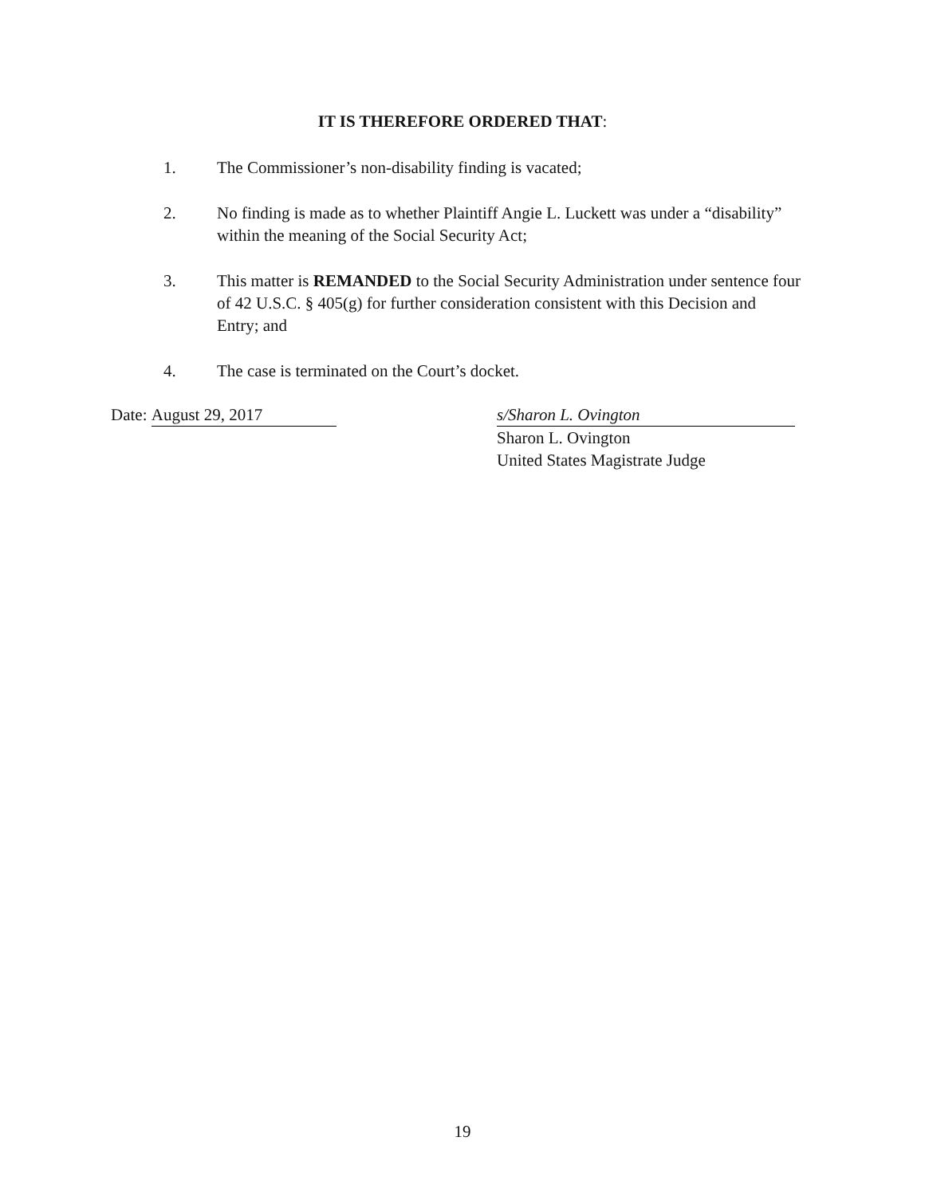IT IS THEREFORE ORDERED THAT:
1. The Commissioner’s non-disability finding is vacated;
2. No finding is made as to whether Plaintiff Angie L. Luckett was under a “disability” within the meaning of the Social Security Act;
3. This matter is REMANDED to the Social Security Administration under sentence four of 42 U.S.C. § 405(g) for further consideration consistent with this Decision and Entry; and
4. The case is terminated on the Court’s docket.
Date: August 29, 2017 s/Sharon L. Ovington
Sharon L. Ovington
United States Magistrate Judge
19